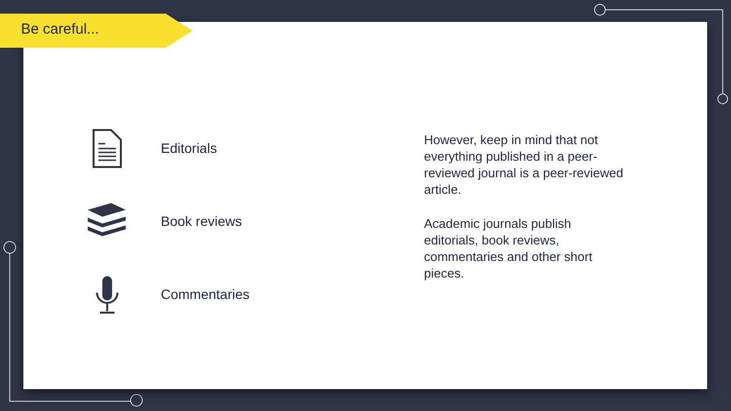Be careful...
Editorials
Book reviews
Commentaries
However, keep in mind that not everything published in a peer-reviewed journal is a peer-reviewed article.
Academic journals publish editorials, book reviews, commentaries and other short pieces.